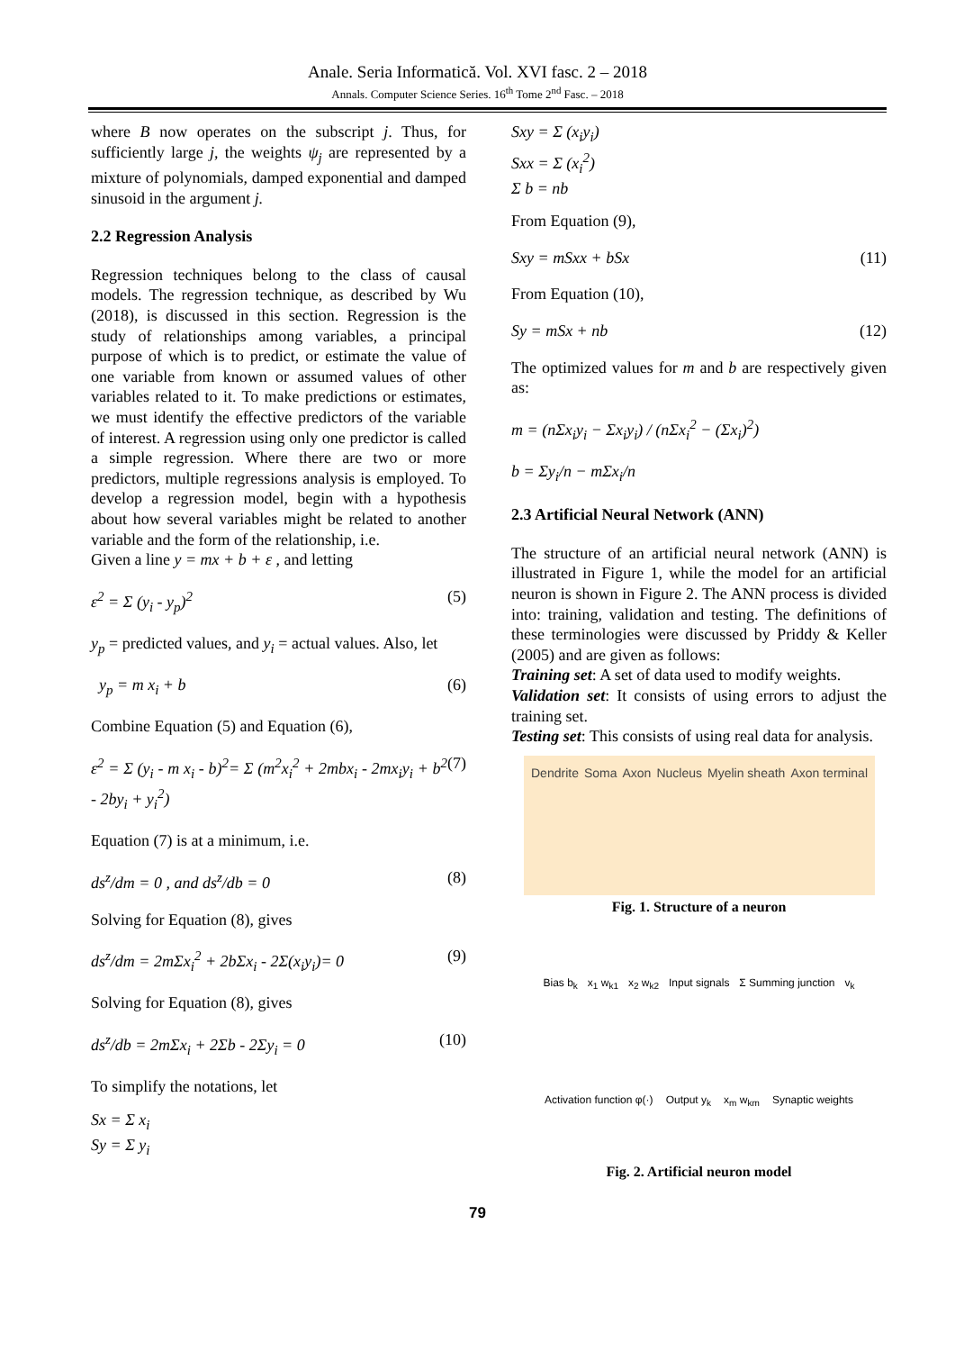Anale. Seria Informatică. Vol. XVI fasc. 2 – 2018
Annals. Computer Science Series. 16<sup>th</sup> Tome 2<sup>nd</sup> Fasc. – 2018
where B now operates on the subscript j. Thus, for sufficiently large j, the weights ψ<sub>j</sub> are represented by a mixture of polynomials, damped exponential and damped sinusoid in the argument j.
2.2 Regression Analysis
Regression techniques belong to the class of causal models. The regression technique, as described by Wu (2018), is discussed in this section. Regression is the study of relationships among variables, a principal purpose of which is to predict, or estimate the value of one variable from known or assumed values of other variables related to it. To make predictions or estimates, we must identify the effective predictors of the variable of interest. A regression using only one predictor is called a simple regression. Where there are two or more predictors, multiple regressions analysis is employed. To develop a regression model, begin with a hypothesis about how several variables might be related to another variable and the form of the relationship, i.e.
Given a line y = mx + b + ε , and letting
ε<sup>2</sup> = Σ (y<sub>i</sub> - y<sub>p</sub>)<sup>2</sup> (5)
y<sub>p</sub> = predicted values, and y<sub>i</sub> = actual values. Also, let
y<sub>p</sub> = m x<sub>i</sub> + b (6)
Combine Equation (5) and Equation (6),
ε<sup>2</sup> = Σ (y<sub>i</sub> - m x<sub>i</sub> - b)<sup>2</sup>= Σ (m<sup>2</sup>x<sub>i</sub><sup>2</sup> + 2mbx<sub>i</sub> - 2mx<sub>i</sub>y<sub>i</sub> + b<sup>2</sup> - 2by<sub>i</sub> + y<sub>i</sub><sup>2</sup>) (7)
Equation (7) is at a minimum, i.e.
ds<sup>z</sup>/dm = 0 , and ds<sup>z</sup>/db = 0 (8)
Solving for Equation (8), gives
ds<sup>z</sup>/dm = 2mΣx<sub>i</sub><sup>2</sup> + 2bΣx<sub>i</sub> - 2Σ(x<sub>i</sub>y<sub>i</sub>)= 0 (9)
Solving for Equation (8), gives
ds<sup>z</sup>/db = 2mΣx<sub>i</sub> + 2Σb - 2Σy<sub>i</sub> = 0 (10)
To simplify the notations, let
Sx = Σ x<sub>i</sub>
Sy = Σ y<sub>i</sub>
Sxy = Σ (x<sub>i</sub>y<sub>i</sub>)
Sxx = Σ (x<sub>i</sub><sup>2</sup>)
Σ b = nb
From Equation (9),
Sxy = mSxx + bSx (11)
From Equation (10),
Sy = mSx + nb (12)
The optimized values for m and b are respectively given as:
m = (nΣx<sub>i</sub>y<sub>i</sub> − Σx<sub>i</sub>y<sub>i</sub>) / (nΣx<sub>i</sub><sup>2</sup> − (Σx<sub>i</sub>)<sup>2</sup>)
b = Σy<sub>i</sub>/n − mΣx<sub>i</sub>/n
2.3 Artificial Neural Network (ANN)
The structure of an artificial neural network (ANN) is illustrated in Figure 1, while the model for an artificial neuron is shown in Figure 2. The ANN process is divided into: training, validation and testing. The definitions of these terminologies were discussed by Priddy & Keller (2005) and are given as follows:
Training set: A set of data used to modify weights.
Validation set: It consists of using errors to adjust the training set.
Testing set: This consists of using real data for analysis.
Dendrite Soma Axon Nucleus Myelin sheath Axon terminal
Fig. 1. Structure of a neuron
Bias b<sub>k</sub> x<sub>1</sub> w<sub>k1</sub> x<sub>2</sub> w<sub>k2</sub> Input signals Σ Summing junction v<sub>k</sub> Activation function φ(·) Output y<sub>k</sub> x<sub>m</sub> w<sub>km</sub> Synaptic weights
Fig. 2. Artificial neuron model
79